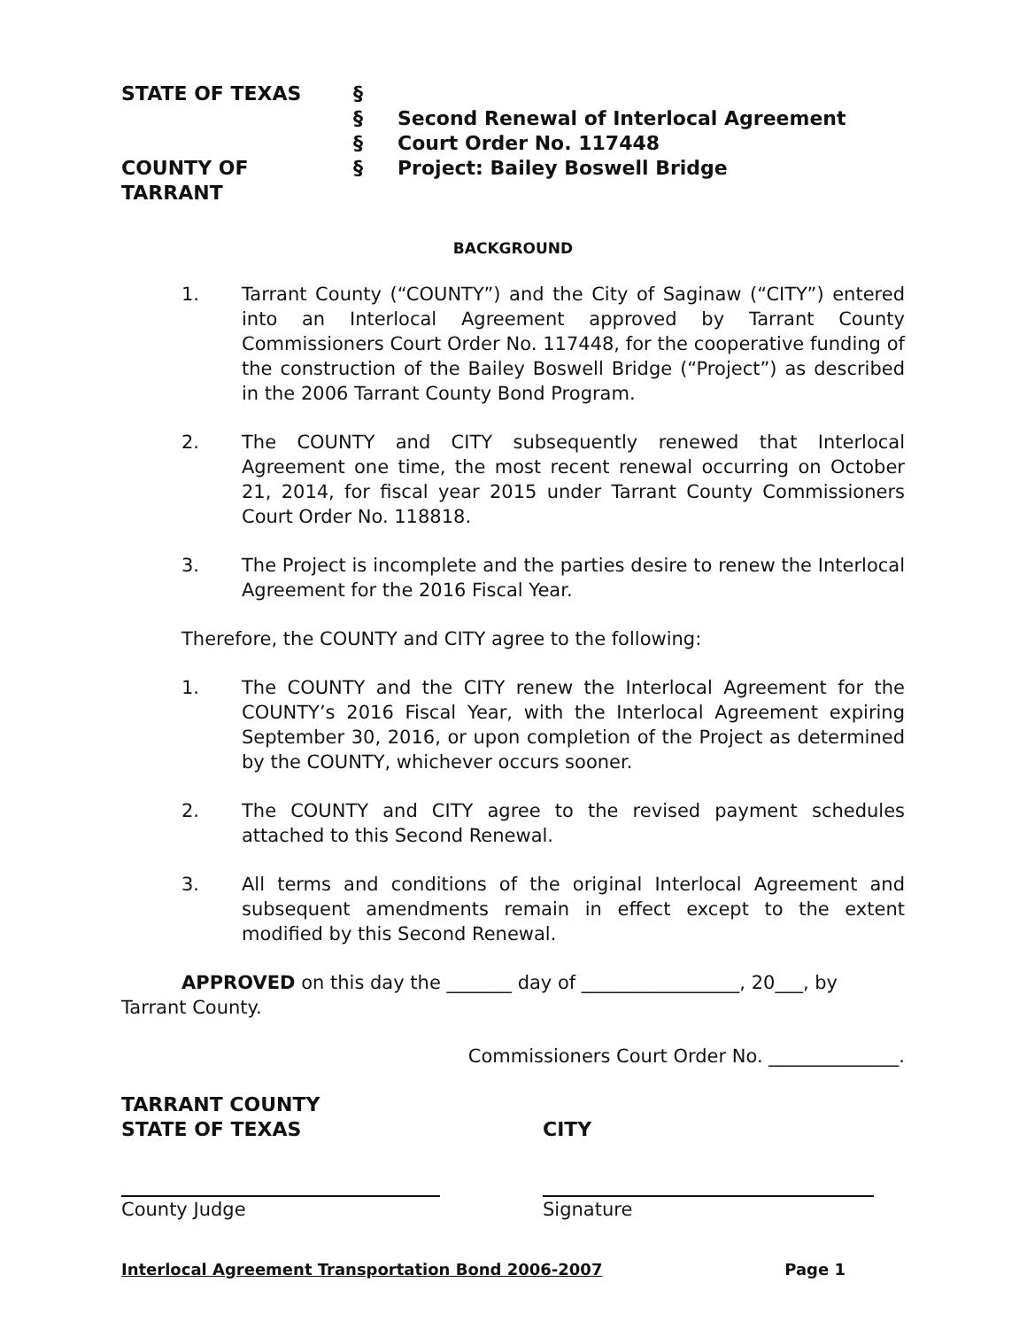STATE OF TEXAS
§
§
Second Renewal of Interlocal Agreement
§
Court Order No. 117448
COUNTY OF TARRANT
§
Project: Bailey Boswell Bridge
BACKGROUND
1. Tarrant County (“COUNTY”) and the City of Saginaw (“CITY”) entered into an Interlocal Agreement approved by Tarrant County Commissioners Court Order No. 117448, for the cooperative funding of the construction of the Bailey Boswell Bridge (“Project”) as described in the 2006 Tarrant County Bond Program.
2. The COUNTY and CITY subsequently renewed that Interlocal Agreement one time, the most recent renewal occurring on October 21, 2014, for fiscal year 2015 under Tarrant County Commissioners Court Order No. 118818.
3. The Project is incomplete and the parties desire to renew the Interlocal Agreement for the 2016 Fiscal Year.
Therefore, the COUNTY and CITY agree to the following:
1. The COUNTY and the CITY renew the Interlocal Agreement for the COUNTY’s 2016 Fiscal Year, with the Interlocal Agreement expiring September 30, 2016, or upon completion of the Project as determined by the COUNTY, whichever occurs sooner.
2. The COUNTY and CITY agree to the revised payment schedules attached to this Second Renewal.
3. All terms and conditions of the original Interlocal Agreement and subsequent amendments remain in effect except to the extent modified by this Second Renewal.
APPROVED on this day the _______ day of _________________, 20___, by
Tarrant County.
Commissioners Court Order No. ______________.
TARRANT COUNTY
STATE OF TEXAS
CITY
County Judge
Signature
Interlocal Agreement Transportation Bond 2006-2007 Page 1